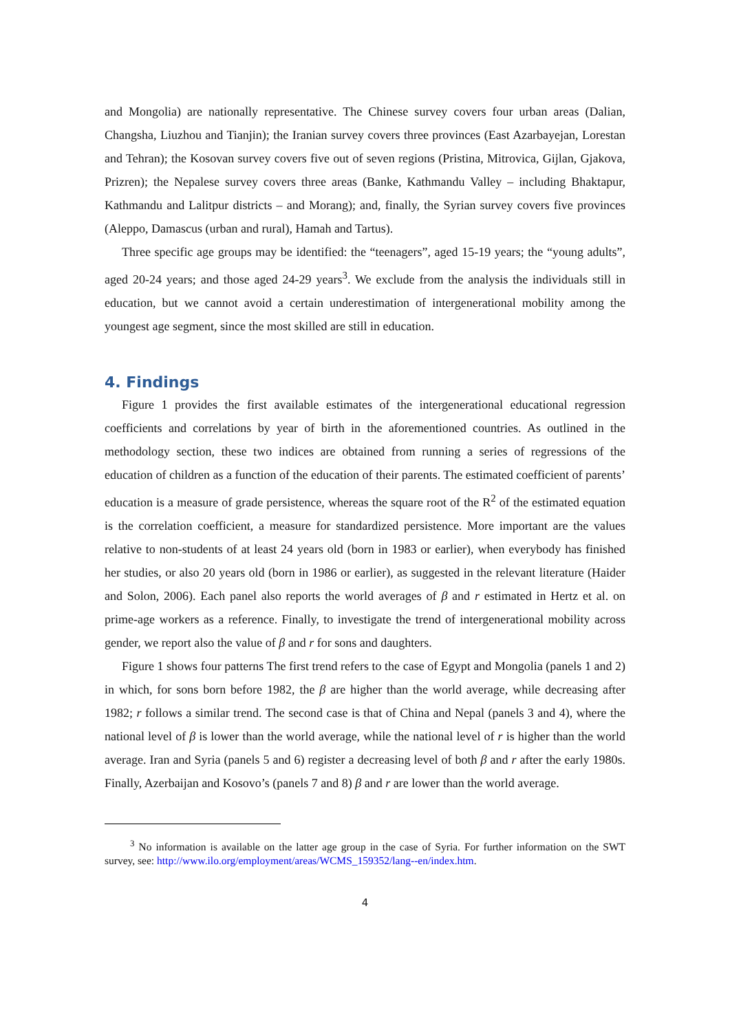and Mongolia) are nationally representative. The Chinese survey covers four urban areas (Dalian, Changsha, Liuzhou and Tianjin); the Iranian survey covers three provinces (East Azarbayejan, Lorestan and Tehran); the Kosovan survey covers five out of seven regions (Pristina, Mitrovica, Gijlan, Gjakova, Prizren); the Nepalese survey covers three areas (Banke, Kathmandu Valley – including Bhaktapur, Kathmandu and Lalitpur districts – and Morang); and, finally, the Syrian survey covers five provinces (Aleppo, Damascus (urban and rural), Hamah and Tartus).
Three specific age groups may be identified: the “teenagers”, aged 15-19 years; the “young adults”, aged 20-24 years; and those aged 24-29 years<sup>3</sup>. We exclude from the analysis the individuals still in education, but we cannot avoid a certain underestimation of intergenerational mobility among the youngest age segment, since the most skilled are still in education.
4. Findings
Figure 1 provides the first available estimates of the intergenerational educational regression coefficients and correlations by year of birth in the aforementioned countries. As outlined in the methodology section, these two indices are obtained from running a series of regressions of the education of children as a function of the education of their parents. The estimated coefficient of parents’ education is a measure of grade persistence, whereas the square root of the R<sup>2</sup> of the estimated equation is the correlation coefficient, a measure for standardized persistence. More important are the values relative to non-students of at least 24 years old (born in 1983 or earlier), when everybody has finished her studies, or also 20 years old (born in 1986 or earlier), as suggested in the relevant literature (Haider and Solon, 2006). Each panel also reports the world averages of β and r estimated in Hertz et al. on prime-age workers as a reference. Finally, to investigate the trend of intergenerational mobility across gender, we report also the value of β and r for sons and daughters.
Figure 1 shows four patterns The first trend refers to the case of Egypt and Mongolia (panels 1 and 2) in which, for sons born before 1982, the β are higher than the world average, while decreasing after 1982; r follows a similar trend. The second case is that of China and Nepal (panels 3 and 4), where the national level of β is lower than the world average, while the national level of r is higher than the world average. Iran and Syria (panels 5 and 6) register a decreasing level of both β and r after the early 1980s. Finally, Azerbaijan and Kosovo’s (panels 7 and 8) β and r are lower than the world average.
<sup>3</sup> No information is available on the latter age group in the case of Syria. For further information on the SWT survey, see: http://www.ilo.org/employment/areas/WCMS_159352/lang--en/index.htm.
4